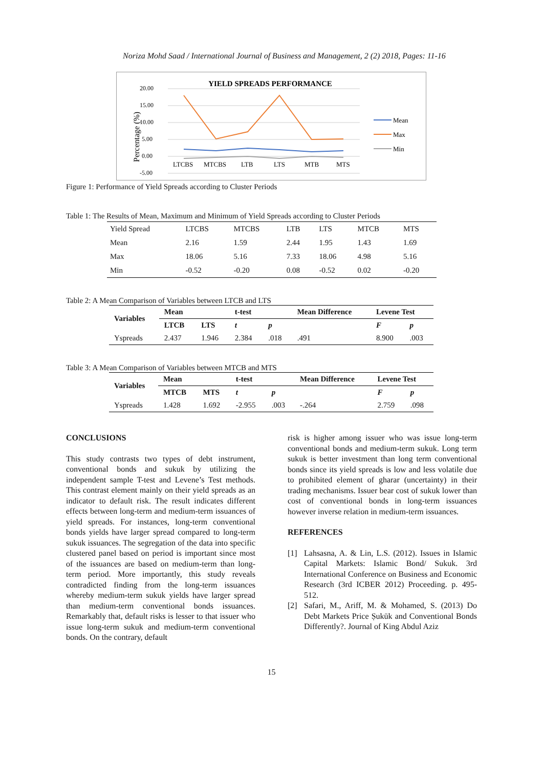Noriza Mohd Saad / International Journal of Business and Management, 2 (2) 2018, Pages: 11-16
YIELD SPREADS PERFORMANCE
20.00
15.00
10.00
5.00
0.00
-5.00
Percentage (%)
LTCBS
MTCBS
LTB
LTS
MTB
MTS
Mean
Max
Min
Figure 1: Performance of Yield Spreads according to Cluster Periods
Table 1: The Results of Mean, Maximum and Minimum of Yield Spreads according to Cluster Periods
| Yield Spread | LTCBS | MTCBS | LTB | LTS | MTCB | MTS |
| Mean | 2.16 | 1.59 | 2.44 | 1.95 | 1.43 | 1.69 |
| Max | 18.06 | 5.16 | 7.33 | 18.06 | 4.98 | 5.16 |
| Min | -0.52 | -0.20 | 0.08 | -0.52 | 0.02 | -0.20 |
Table 2: A Mean Comparison of Variables between LTCB and LTS
| Variables | Mean | | t-test | | Mean Difference | Levene Test | |
| --- | --- | --- | --- | --- | --- | --- | --- |
| | LTCB | LTS | t | p | | F | p |
| Yspreads | 2.437 | 1.946 | 2.384 | .018 | .491 | 8.900 | .003 |
Table 3: A Mean Comparison of Variables between MTCB and MTS
| Variables | Mean | | t-test | | Mean Difference | Levene Test | |
| --- | --- | --- | --- | --- | --- | --- | --- |
| | MTCB | MTS | t | p | | F | p |
| Yspreads | 1.428 | 1.692 | -2.955 | .003 | -.264 | 2.759 | .098 |
CONCLUSIONS
This study contrasts two types of debt instrument, conventional bonds and sukuk by utilizing the independent sample T-test and Levene’s Test methods. This contrast element mainly on their yield spreads as an indicator to default risk. The result indicates different effects between long-term and medium-term issuances of yield spreads. For instances, long-term conventional bonds yields have larger spread compared to long-term sukuk issuances. The segregation of the data into specific clustered panel based on period is important since most of the issuances are based on medium-term than long-term period. More importantly, this study reveals contradicted finding from the long-term issuances whereby medium-term sukuk yields have larger spread than medium-term conventional bonds issuances. Remarkably that, default risks is lesser to that issuer who issue long-term sukuk and medium-term conventional bonds. On the contrary, default
risk is higher among issuer who was issue long-term conventional bonds and medium-term sukuk. Long term sukuk is better investment than long term conventional bonds since its yield spreads is low and less volatile due to prohibited element of gharar (uncertainty) in their trading mechanisms. Issuer bear cost of sukuk lower than cost of conventional bonds in long-term issuances however inverse relation in medium-term issuances.
REFERENCES
[1] Lahsasna, A. & Lin, L.S. (2012). Issues in Islamic Capital Markets: Islamic Bond/ Sukuk. 3rd International Conference on Business and Economic Research (3rd ICBER 2012) Proceeding. p. 495-512.
[2] Safari, M., Ariff, M. & Mohamed, S. (2013) Do Debt Markets Price Ṣukūk and Conventional Bonds Differently?. Journal of King Abdul Aziz
15